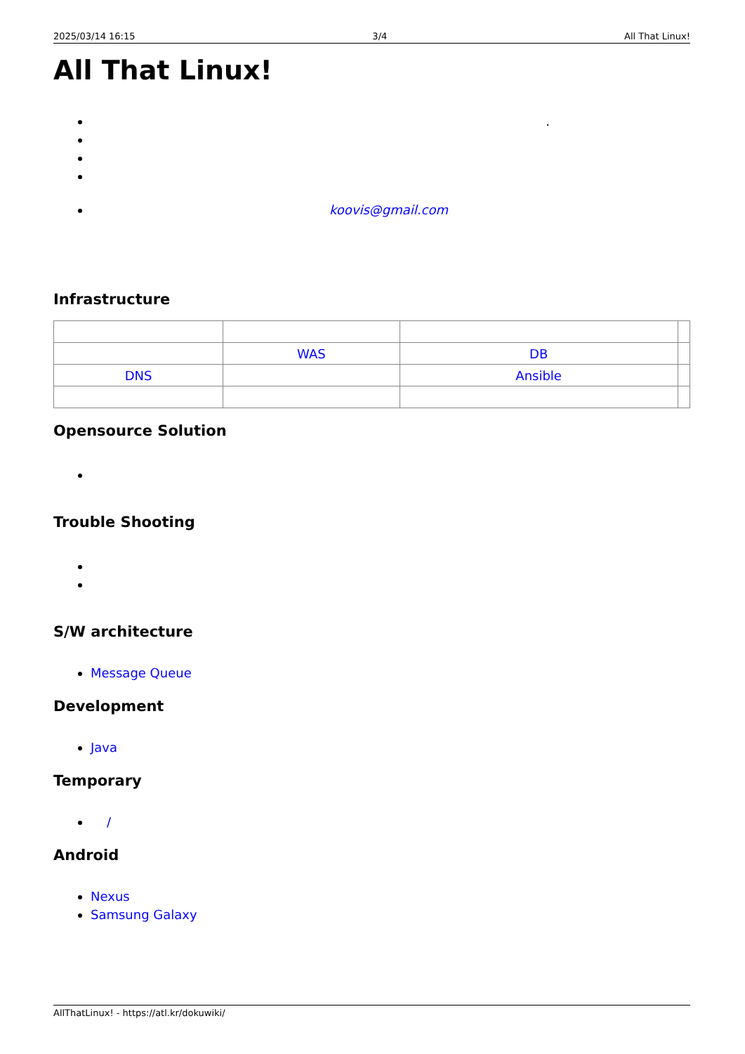2025/03/14 16:15 3/4 All That Linux!
All That Linux!
.
koovis@gmail.com
Infrastructure
| | WAS | DB | |
| DNS | | Ansible | |
Opensource Solution
Trouble Shooting
S/W architecture
Message Queue
Development
Java
Temporary
/
Android
Nexus
Samsung Galaxy
AllThatLinux! - https://atl.kr/dokuwiki/